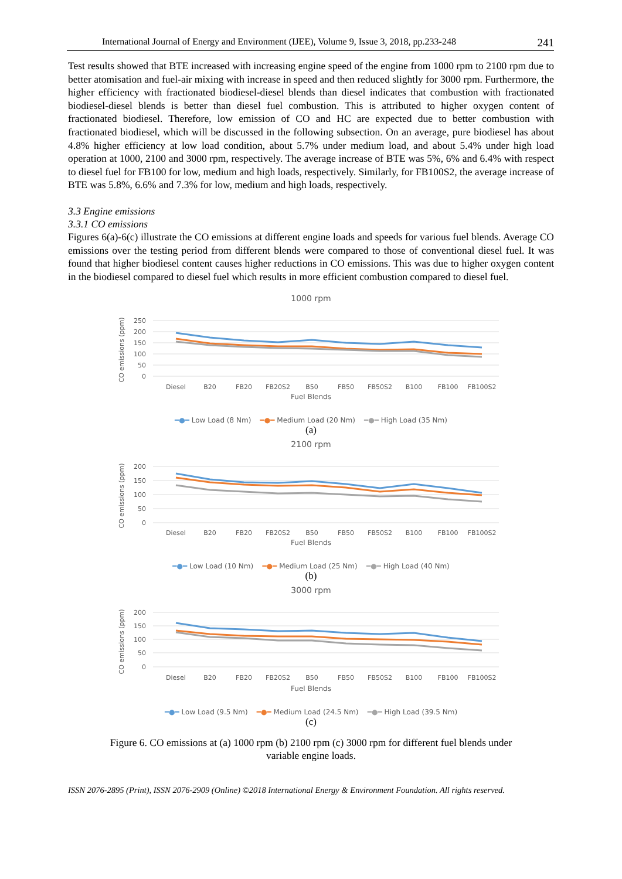International Journal of Energy and Environment (IJEE), Volume 9, Issue 3, 2018, pp.233-248 241
Test results showed that BTE increased with increasing engine speed of the engine from 1000 rpm to 2100 rpm due to better atomisation and fuel-air mixing with increase in speed and then reduced slightly for 3000 rpm. Furthermore, the higher efficiency with fractionated biodiesel-diesel blends than diesel indicates that combustion with fractionated biodiesel-diesel blends is better than diesel fuel combustion. This is attributed to higher oxygen content of fractionated biodiesel. Therefore, low emission of CO and HC are expected due to better combustion with fractionated biodiesel, which will be discussed in the following subsection. On an average, pure biodiesel has about 4.8% higher efficiency at low load condition, about 5.7% under medium load, and about 5.4% under high load operation at 1000, 2100 and 3000 rpm, respectively. The average increase of BTE was 5%, 6% and 6.4% with respect to diesel fuel for FB100 for low, medium and high loads, respectively. Similarly, for FB100S2, the average increase of BTE was 5.8%, 6.6% and 7.3% for low, medium and high loads, respectively.
3.3 Engine emissions
3.3.1 CO emissions
Figures 6(a)-6(c) illustrate the CO emissions at different engine loads and speeds for various fuel blends. Average CO emissions over the testing period from different blends were compared to those of conventional diesel fuel. It was found that higher biodiesel content causes higher reductions in CO emissions. This was due to higher oxygen content in the biodiesel compared to diesel fuel which results in more efficient combustion compared to diesel fuel.
1000 rpm
CO emissions (ppm)
250
200
150
100
50
0
Diesel
B20
FB20
FB20S2
B50
FB50
FB50S2
B100
FB100
FB100S2
Fuel Blends
━●━ Low Load (8 Nm) ━●━ Medium Load (20 Nm) ━●━ High Load (35 Nm)
(a)
2100 rpm
CO emissions (ppm)
200
150
100
50
0
Diesel
B20
FB20
FB20S2
B50
FB50
FB50S2
B100
FB100
FB100S2
Fuel Blends
━●━ Low Load (10 Nm) ━●━ Medium Load (25 Nm) ━●━ High Load (40 Nm)
(b)
3000 rpm
CO emissions (ppm)
200
150
100
50
0
Diesel
B20
FB20
FB20S2
B50
FB50
FB50S2
B100
FB100
FB100S2
Fuel Blends
━●━ Low Load (9.5 Nm) ━●━ Medium Load (24.5 Nm) ━●━ High Load (39.5 Nm)
(c)
Figure 6. CO emissions at (a) 1000 rpm (b) 2100 rpm (c) 3000 rpm for different fuel blends under
variable engine loads.
ISSN 2076-2895 (Print), ISSN 2076-2909 (Online) ©2018 International Energy & Environment Foundation. All rights reserved.